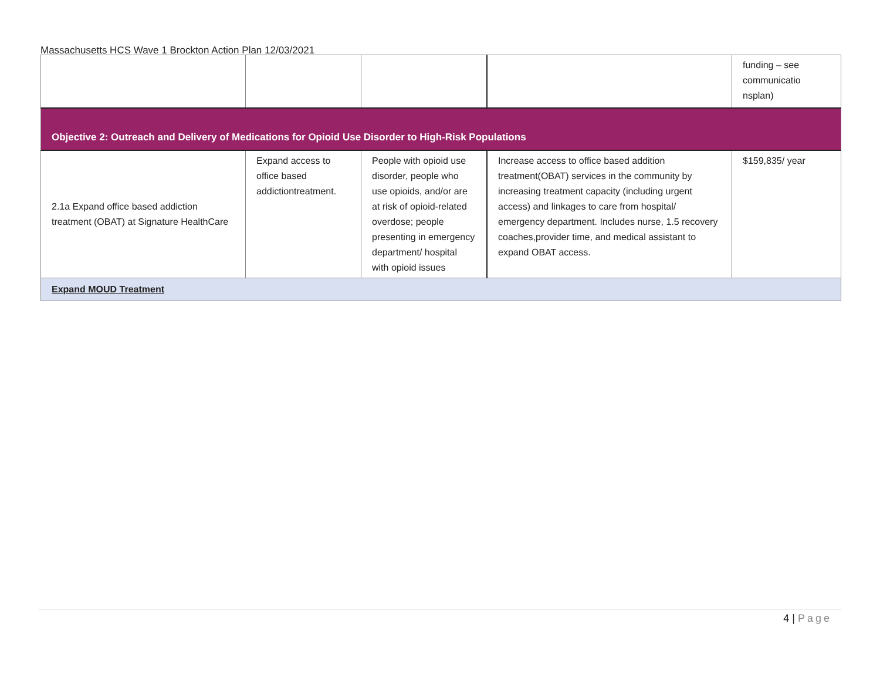Massachusetts HCS Wave 1 Brockton Action Plan 12/03/2021
| | | | | funding – see communicatio nsplan) |
| Objective 2: Outreach and Delivery of Medications for Opioid Use Disorder to High-Risk Populations | | | | |
| 2.1a Expand office based addiction treatment (OBAT) at Signature HealthCare | Expand access to office based addictiontreatment. | People with opioid use disorder, people who use opioids, and/or are at risk of opioid-related overdose; people presenting in emergency department/ hospital with opioid issues | Increase access to office based addition treatment(OBAT) services in the community by increasing treatment capacity (including urgent access) and linkages to care from hospital/ emergency department. Includes nurse, 1.5 recovery coaches,provider time, and medical assistant to expand OBAT access. | $159,835/ year |
| Expand MOUD Treatment | | | | |
4 | Page